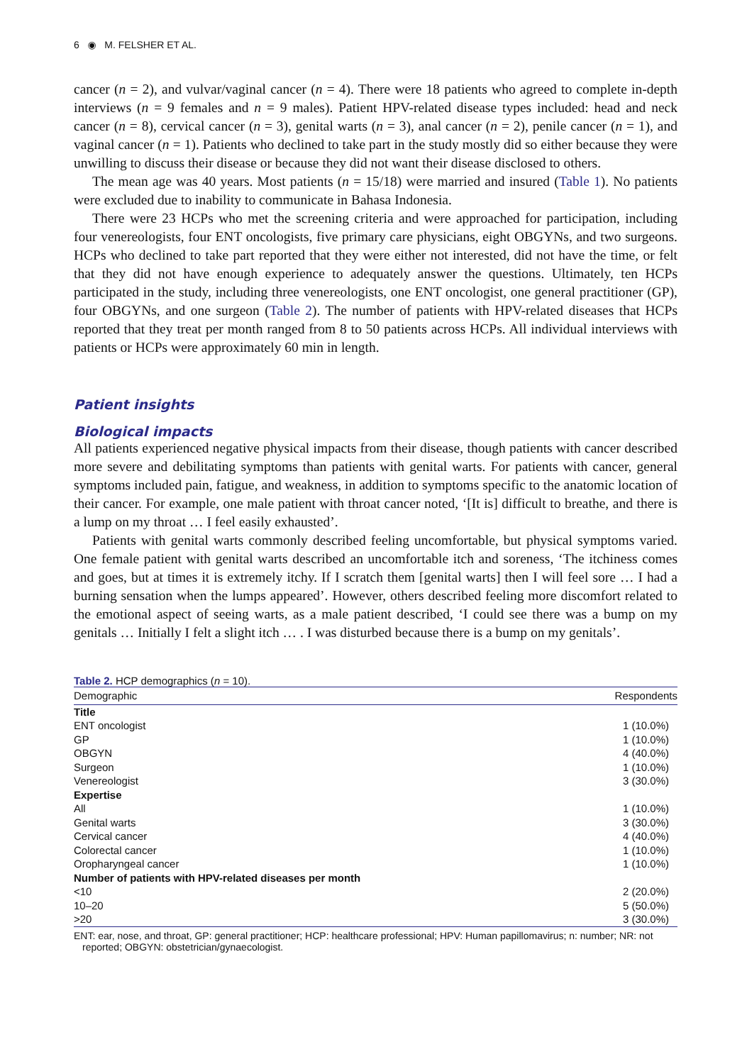6 ◉ M. FELSHER ET AL.
cancer (n = 2), and vulvar/vaginal cancer (n = 4). There were 18 patients who agreed to complete in-depth interviews (n = 9 females and n = 9 males). Patient HPV-related disease types included: head and neck cancer (n = 8), cervical cancer (n = 3), genital warts (n = 3), anal cancer (n = 2), penile cancer (n = 1), and vaginal cancer (n = 1). Patients who declined to take part in the study mostly did so either because they were unwilling to discuss their disease or because they did not want their disease disclosed to others.
The mean age was 40 years. Most patients (n = 15/18) were married and insured (Table 1). No patients were excluded due to inability to communicate in Bahasa Indonesia.
There were 23 HCPs who met the screening criteria and were approached for participation, including four venereologists, four ENT oncologists, five primary care physicians, eight OBGYNs, and two surgeons. HCPs who declined to take part reported that they were either not interested, did not have the time, or felt that they did not have enough experience to adequately answer the questions. Ultimately, ten HCPs participated in the study, including three venereologists, one ENT oncologist, one general practitioner (GP), four OBGYNs, and one surgeon (Table 2). The number of patients with HPV-related diseases that HCPs reported that they treat per month ranged from 8 to 50 patients across HCPs. All individual interviews with patients or HCPs were approximately 60 min in length.
Patient insights
Biological impacts
All patients experienced negative physical impacts from their disease, though patients with cancer described more severe and debilitating symptoms than patients with genital warts. For patients with cancer, general symptoms included pain, fatigue, and weakness, in addition to symptoms specific to the anatomic location of their cancer. For example, one male patient with throat cancer noted, ‘[It is] difficult to breathe, and there is a lump on my throat … I feel easily exhausted’.
Patients with genital warts commonly described feeling uncomfortable, but physical symptoms varied. One female patient with genital warts described an uncomfortable itch and soreness, ‘The itchiness comes and goes, but at times it is extremely itchy. If I scratch them [genital warts] then I will feel sore … I had a burning sensation when the lumps appeared’. However, others described feeling more discomfort related to the emotional aspect of seeing warts, as a male patient described, ‘I could see there was a bump on my genitals … Initially I felt a slight itch … . I was disturbed because there is a bump on my genitals’.
Table 2. HCP demographics (n = 10).
| Demographic | Respondents |
| --- | --- |
| Title | |
| ENT oncologist | 1 (10.0%) |
| GP | 1 (10.0%) |
| OBGYN | 4 (40.0%) |
| Surgeon | 1 (10.0%) |
| Venereologist | 3 (30.0%) |
| Expertise | |
| All | 1 (10.0%) |
| Genital warts | 3 (30.0%) |
| Cervical cancer | 4 (40.0%) |
| Colorectal cancer | 1 (10.0%) |
| Oropharyngeal cancer | 1 (10.0%) |
| Number of patients with HPV-related diseases per month | |
| <10 | 2 (20.0%) |
| 10–20 | 5 (50.0%) |
| >20 | 3 (30.0%) |
ENT: ear, nose, and throat, GP: general practitioner; HCP: healthcare professional; HPV: Human papillomavirus; n: number; NR: not reported; OBGYN: obstetrician/gynaecologist.